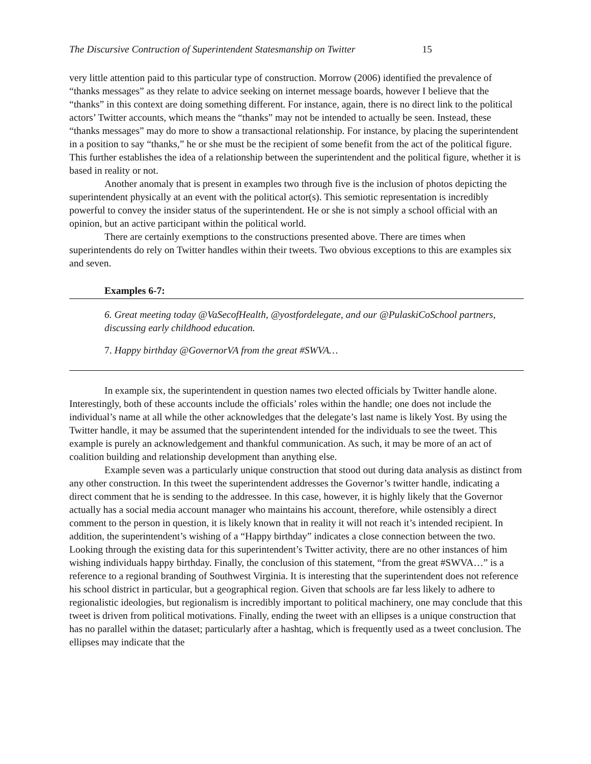The Discursive Contruction of Superintendent Statesmanship on Twitter 15
very little attention paid to this particular type of construction. Morrow (2006) identified the prevalence of “thanks messages” as they relate to advice seeking on internet message boards, however I believe that the “thanks” in this context are doing something different. For instance, again, there is no direct link to the political actors’ Twitter accounts, which means the “thanks” may not be intended to actually be seen. Instead, these “thanks messages” may do more to show a transactional relationship. For instance, by placing the superintendent in a position to say “thanks,” he or she must be the recipient of some benefit from the act of the political figure. This further establishes the idea of a relationship between the superintendent and the political figure, whether it is based in reality or not.
Another anomaly that is present in examples two through five is the inclusion of photos depicting the superintendent physically at an event with the political actor(s). This semiotic representation is incredibly powerful to convey the insider status of the superintendent. He or she is not simply a school official with an opinion, but an active participant within the political world.
There are certainly exemptions to the constructions presented above. There are times when superintendents do rely on Twitter handles within their tweets. Two obvious exceptions to this are examples six and seven.
Examples 6-7:
6. Great meeting today @VaSecofHealth, @yostfordelegate, and our @PulaskiCoSchool partners, discussing early childhood education.
7. Happy birthday @GovernorVA from the great #SWVA…
In example six, the superintendent in question names two elected officials by Twitter handle alone. Interestingly, both of these accounts include the officials’ roles within the handle; one does not include the individual’s name at all while the other acknowledges that the delegate’s last name is likely Yost. By using the Twitter handle, it may be assumed that the superintendent intended for the individuals to see the tweet. This example is purely an acknowledgement and thankful communication. As such, it may be more of an act of coalition building and relationship development than anything else.
Example seven was a particularly unique construction that stood out during data analysis as distinct from any other construction. In this tweet the superintendent addresses the Governor’s twitter handle, indicating a direct comment that he is sending to the addressee. In this case, however, it is highly likely that the Governor actually has a social media account manager who maintains his account, therefore, while ostensibly a direct comment to the person in question, it is likely known that in reality it will not reach it’s intended recipient. In addition, the superintendent’s wishing of a “Happy birthday” indicates a close connection between the two. Looking through the existing data for this superintendent’s Twitter activity, there are no other instances of him wishing individuals happy birthday. Finally, the conclusion of this statement, “from the great #SWVA…” is a reference to a regional branding of Southwest Virginia. It is interesting that the superintendent does not reference his school district in particular, but a geographical region. Given that schools are far less likely to adhere to regionalistic ideologies, but regionalism is incredibly important to political machinery, one may conclude that this tweet is driven from political motivations. Finally, ending the tweet with an ellipses is a unique construction that has no parallel within the dataset; particularly after a hashtag, which is frequently used as a tweet conclusion. The ellipses may indicate that the